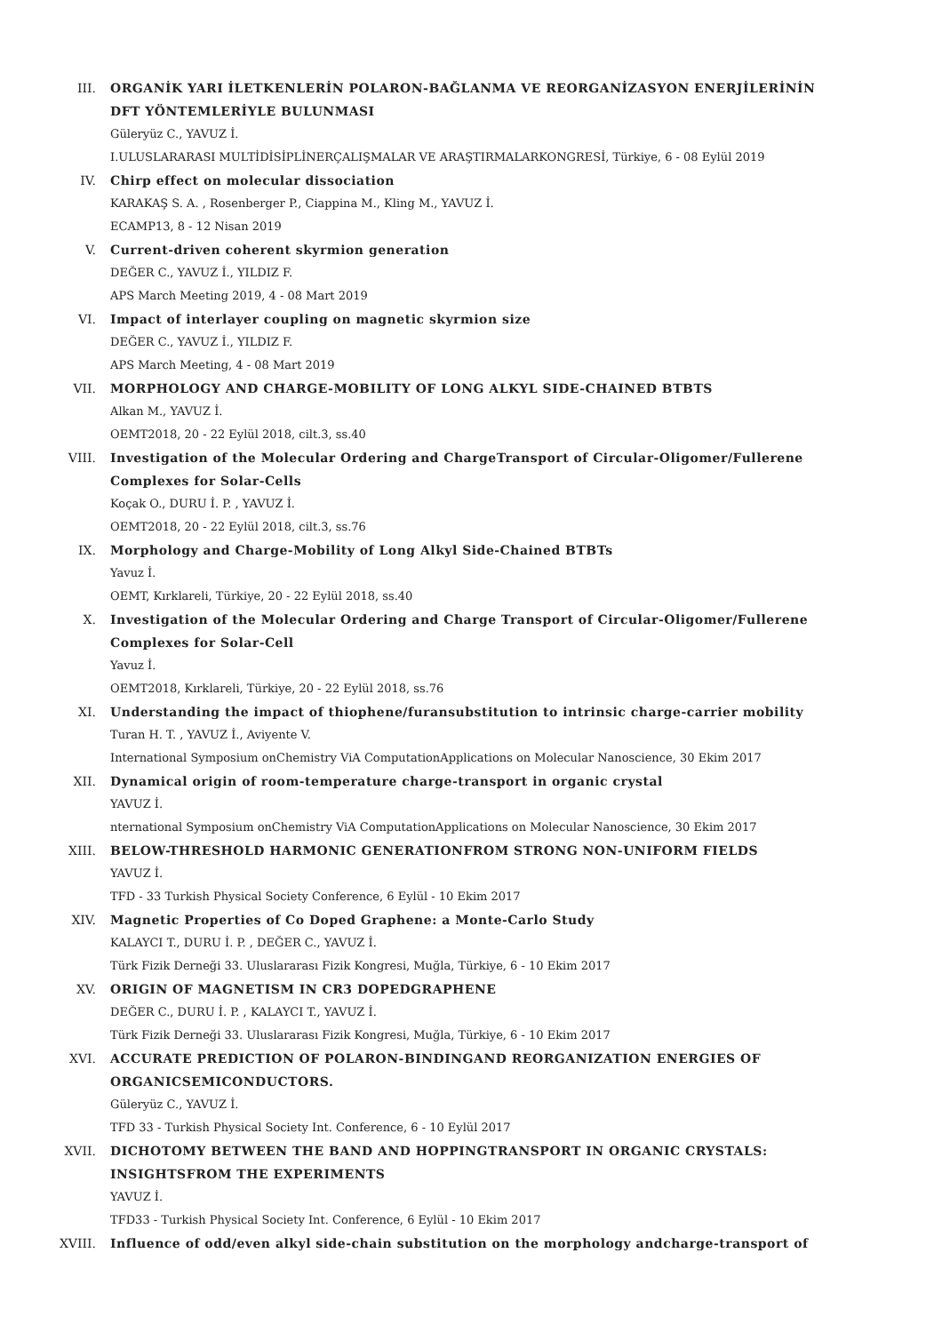III. ORGANİK YARI İLETKENLERİN POLARON-BAĞLANMA VE REORGANİZASYON ENERJİLERİNİN DFT YÖNTEMLERİYLE BULUNMASI
Güleryüz C., YAVUZ İ.
I.ULUSLARARASI MULTİDİSİPLİNERÇALIŞMALAR VE ARAŞTIRMALARKONGRESİ, Türkiye, 6 - 08 Eylül 2019
IV. Chirp effect on molecular dissociation
KARAKAŞ S. A. , Rosenberger P., Ciappina M., Kling M., YAVUZ İ.
ECAMP13, 8 - 12 Nisan 2019
V. Current-driven coherent skyrmion generation
DEĞER C., YAVUZ İ., YILDIZ F.
APS March Meeting 2019, 4 - 08 Mart 2019
VI. Impact of interlayer coupling on magnetic skyrmion size
DEĞER C., YAVUZ İ., YILDIZ F.
APS March Meeting, 4 - 08 Mart 2019
VII. MORPHOLOGY AND CHARGE-MOBILITY OF LONG ALKYL SIDE-CHAINED BTBTS
Alkan M., YAVUZ İ.
OEMT2018, 20 - 22 Eylül 2018, cilt.3, ss.40
VIII. Investigation of the Molecular Ordering and ChargeTransport of Circular-Oligomer/Fullerene Complexes for Solar-Cells
Koçak O., DURU İ. P. , YAVUZ İ.
OEMT2018, 20 - 22 Eylül 2018, cilt.3, ss.76
IX. Morphology and Charge-Mobility of Long Alkyl Side-Chained BTBTs
Yavuz İ.
OEMT, Kırklareli, Türkiye, 20 - 22 Eylül 2018, ss.40
X. Investigation of the Molecular Ordering and Charge Transport of Circular-Oligomer/Fullerene Complexes for Solar-Cell
Yavuz İ.
OEMT2018, Kırklareli, Türkiye, 20 - 22 Eylül 2018, ss.76
XI. Understanding the impact of thiophene/furansubstitution to intrinsic charge-carrier mobility
Turan H. T. , YAVUZ İ., Aviyente V.
International Symposium onChemistry ViA ComputationApplications on Molecular Nanoscience, 30 Ekim 2017
XII. Dynamical origin of room-temperature charge-transport in organic crystal
YAVUZ İ.
nternational Symposium onChemistry ViA ComputationApplications on Molecular Nanoscience, 30 Ekim 2017
XIII. BELOW-THRESHOLD HARMONIC GENERATIONFROM STRONG NON-UNIFORM FIELDS
YAVUZ İ.
TFD - 33 Turkish Physical Society Conference, 6 Eylül - 10 Ekim 2017
XIV. Magnetic Properties of Co Doped Graphene: a Monte-Carlo Study
KALAYCI T., DURU İ. P. , DEĞER C., YAVUZ İ.
Türk Fizik Derneği 33. Uluslararası Fizik Kongresi, Muğla, Türkiye, 6 - 10 Ekim 2017
XV. ORIGIN OF MAGNETISM IN CR3 DOPEDGRAPHENE
DEĞER C., DURU İ. P. , KALAYCI T., YAVUZ İ.
Türk Fizik Derneği 33. Uluslararası Fizik Kongresi, Muğla, Türkiye, 6 - 10 Ekim 2017
XVI. ACCURATE PREDICTION OF POLARON-BINDINGAND REORGANIZATION ENERGIES OF ORGANICSEMICONDUCTORS.
Güleryüz C., YAVUZ İ.
TFD 33 - Turkish Physical Society Int. Conference, 6 - 10 Eylül 2017
XVII. DICHOTOMY BETWEEN THE BAND AND HOPPINGTRANSPORT IN ORGANIC CRYSTALS: INSIGHTSFROM THE EXPERIMENTS
YAVUZ İ.
TFD33 - Turkish Physical Society Int. Conference, 6 Eylül - 10 Ekim 2017
XVIII. Influence of odd/even alkyl side-chain substitution on the morphology andcharge-transport of